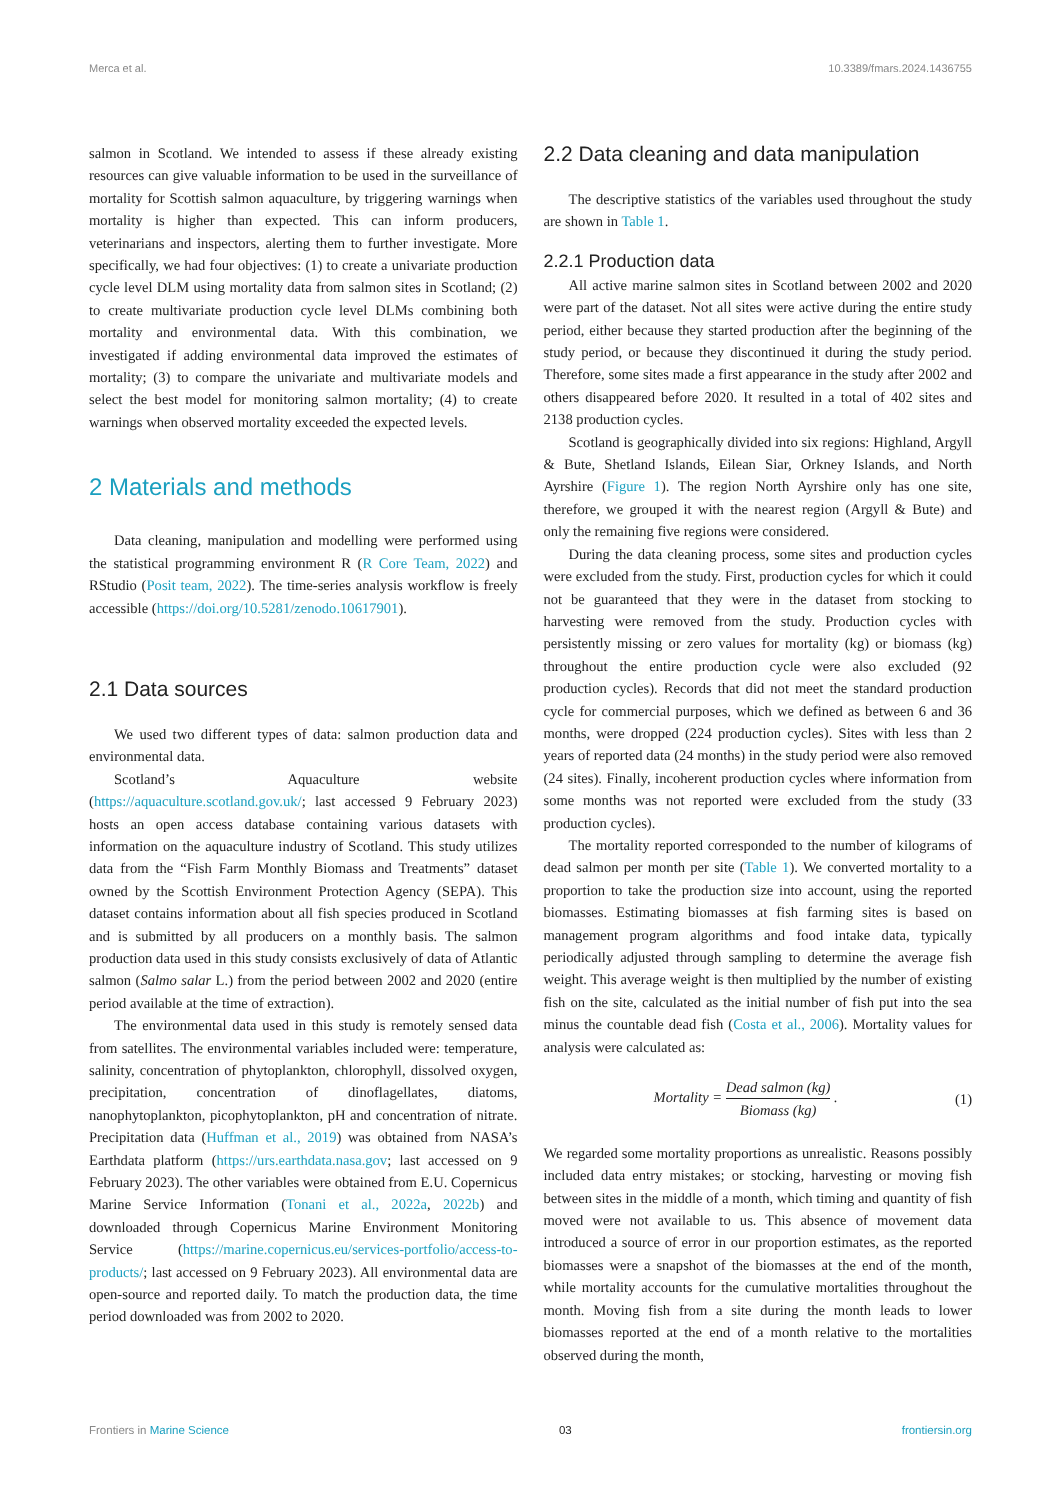Merca et al. 10.3389/fmars.2024.1436755
salmon in Scotland. We intended to assess if these already existing resources can give valuable information to be used in the surveillance of mortality for Scottish salmon aquaculture, by triggering warnings when mortality is higher than expected. This can inform producers, veterinarians and inspectors, alerting them to further investigate. More specifically, we had four objectives: (1) to create a univariate production cycle level DLM using mortality data from salmon sites in Scotland; (2) to create multivariate production cycle level DLMs combining both mortality and environmental data. With this combination, we investigated if adding environmental data improved the estimates of mortality; (3) to compare the univariate and multivariate models and select the best model for monitoring salmon mortality; (4) to create warnings when observed mortality exceeded the expected levels.
2 Materials and methods
Data cleaning, manipulation and modelling were performed using the statistical programming environment R (R Core Team, 2022) and RStudio (Posit team, 2022). The time-series analysis workflow is freely accessible (https://doi.org/10.5281/zenodo.10617901).
2.1 Data sources
We used two different types of data: salmon production data and environmental data.
Scotland’s Aquaculture website (https://aquaculture.scotland.gov.uk/; last accessed 9 February 2023) hosts an open access database containing various datasets with information on the aquaculture industry of Scotland. This study utilizes data from the “Fish Farm Monthly Biomass and Treatments” dataset owned by the Scottish Environment Protection Agency (SEPA). This dataset contains information about all fish species produced in Scotland and is submitted by all producers on a monthly basis. The salmon production data used in this study consists exclusively of data of Atlantic salmon (Salmo salar L.) from the period between 2002 and 2020 (entire period available at the time of extraction).
The environmental data used in this study is remotely sensed data from satellites. The environmental variables included were: temperature, salinity, concentration of phytoplankton, chlorophyll, dissolved oxygen, precipitation, concentration of dinoflagellates, diatoms, nanophytoplankton, picophytoplankton, pH and concentration of nitrate. Precipitation data (Huffman et al., 2019) was obtained from NASA’s Earthdata platform (https://urs.earthdata.nasa.gov; last accessed on 9 February 2023). The other variables were obtained from E.U. Copernicus Marine Service Information (Tonani et al., 2022a, 2022b) and downloaded through Copernicus Marine Environment Monitoring Service (https://marine.copernicus.eu/services-portfolio/access-to-products/; last accessed on 9 February 2023). All environmental data are open-source and reported daily. To match the production data, the time period downloaded was from 2002 to 2020.
2.2 Data cleaning and data manipulation
The descriptive statistics of the variables used throughout the study are shown in Table 1.
2.2.1 Production data
All active marine salmon sites in Scotland between 2002 and 2020 were part of the dataset. Not all sites were active during the entire study period, either because they started production after the beginning of the study period, or because they discontinued it during the study period. Therefore, some sites made a first appearance in the study after 2002 and others disappeared before 2020. It resulted in a total of 402 sites and 2138 production cycles.
Scotland is geographically divided into six regions: Highland, Argyll & Bute, Shetland Islands, Eilean Siar, Orkney Islands, and North Ayrshire (Figure 1). The region North Ayrshire only has one site, therefore, we grouped it with the nearest region (Argyll & Bute) and only the remaining five regions were considered.
During the data cleaning process, some sites and production cycles were excluded from the study. First, production cycles for which it could not be guaranteed that they were in the dataset from stocking to harvesting were removed from the study. Production cycles with persistently missing or zero values for mortality (kg) or biomass (kg) throughout the entire production cycle were also excluded (92 production cycles). Records that did not meet the standard production cycle for commercial purposes, which we defined as between 6 and 36 months, were dropped (224 production cycles). Sites with less than 2 years of reported data (24 months) in the study period were also removed (24 sites). Finally, incoherent production cycles where information from some months was not reported were excluded from the study (33 production cycles).
The mortality reported corresponded to the number of kilograms of dead salmon per month per site (Table 1). We converted mortality to a proportion to take the production size into account, using the reported biomasses. Estimating biomasses at fish farming sites is based on management program algorithms and food intake data, typically periodically adjusted through sampling to determine the average fish weight. This average weight is then multiplied by the number of existing fish on the site, calculated as the initial number of fish put into the sea minus the countable dead fish (Costa et al., 2006). Mortality values for analysis were calculated as:
Mortality = Dead salmon (kg) Biomass (kg) . (1)
We regarded some mortality proportions as unrealistic. Reasons possibly included data entry mistakes; or stocking, harvesting or moving fish between sites in the middle of a month, which timing and quantity of fish moved were not available to us. This absence of movement data introduced a source of error in our proportion estimates, as the reported biomasses were a snapshot of the biomasses at the end of the month, while mortality accounts for the cumulative mortalities throughout the month. Moving fish from a site during the month leads to lower biomasses reported at the end of a month relative to the mortalities observed during the month,
Frontiers in Marine Science 03 frontiersin.org